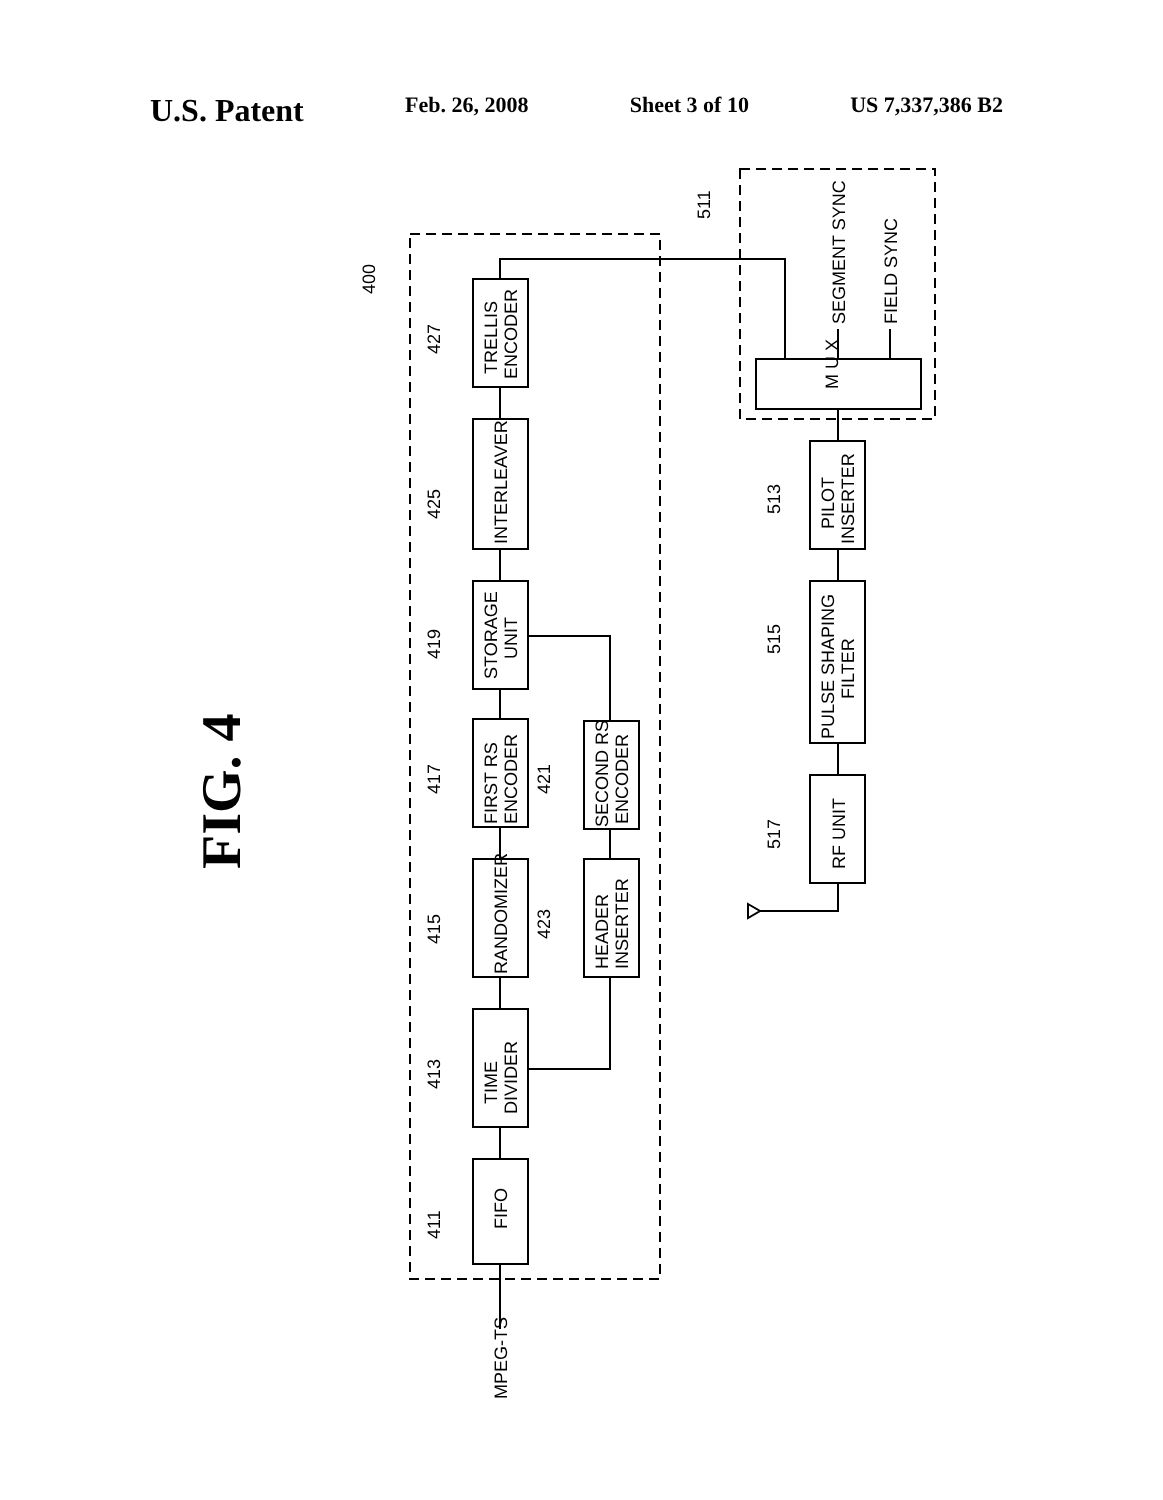U.S. Patent Feb. 26, 2008 Sheet 3 of 10 US 7,337,386 B2
FIG. 4
FIFO
TIME
DIVIDER
RANDOMIZER
FIRST RS
ENCODER
STORAGE
UNIT
INTERLEAVER
TRELLIS
ENCODER
SECOND RS
ENCODER
HEADER
INSERTER
M U X
PILOT
INSERTER
PULSE SHAPING
FILTER
RF UNIT
SEGMENT SYNC
FIELD SYNC
MPEG-TS
411
413
415
417
419
425
427
421
423
400
511
513
515
517